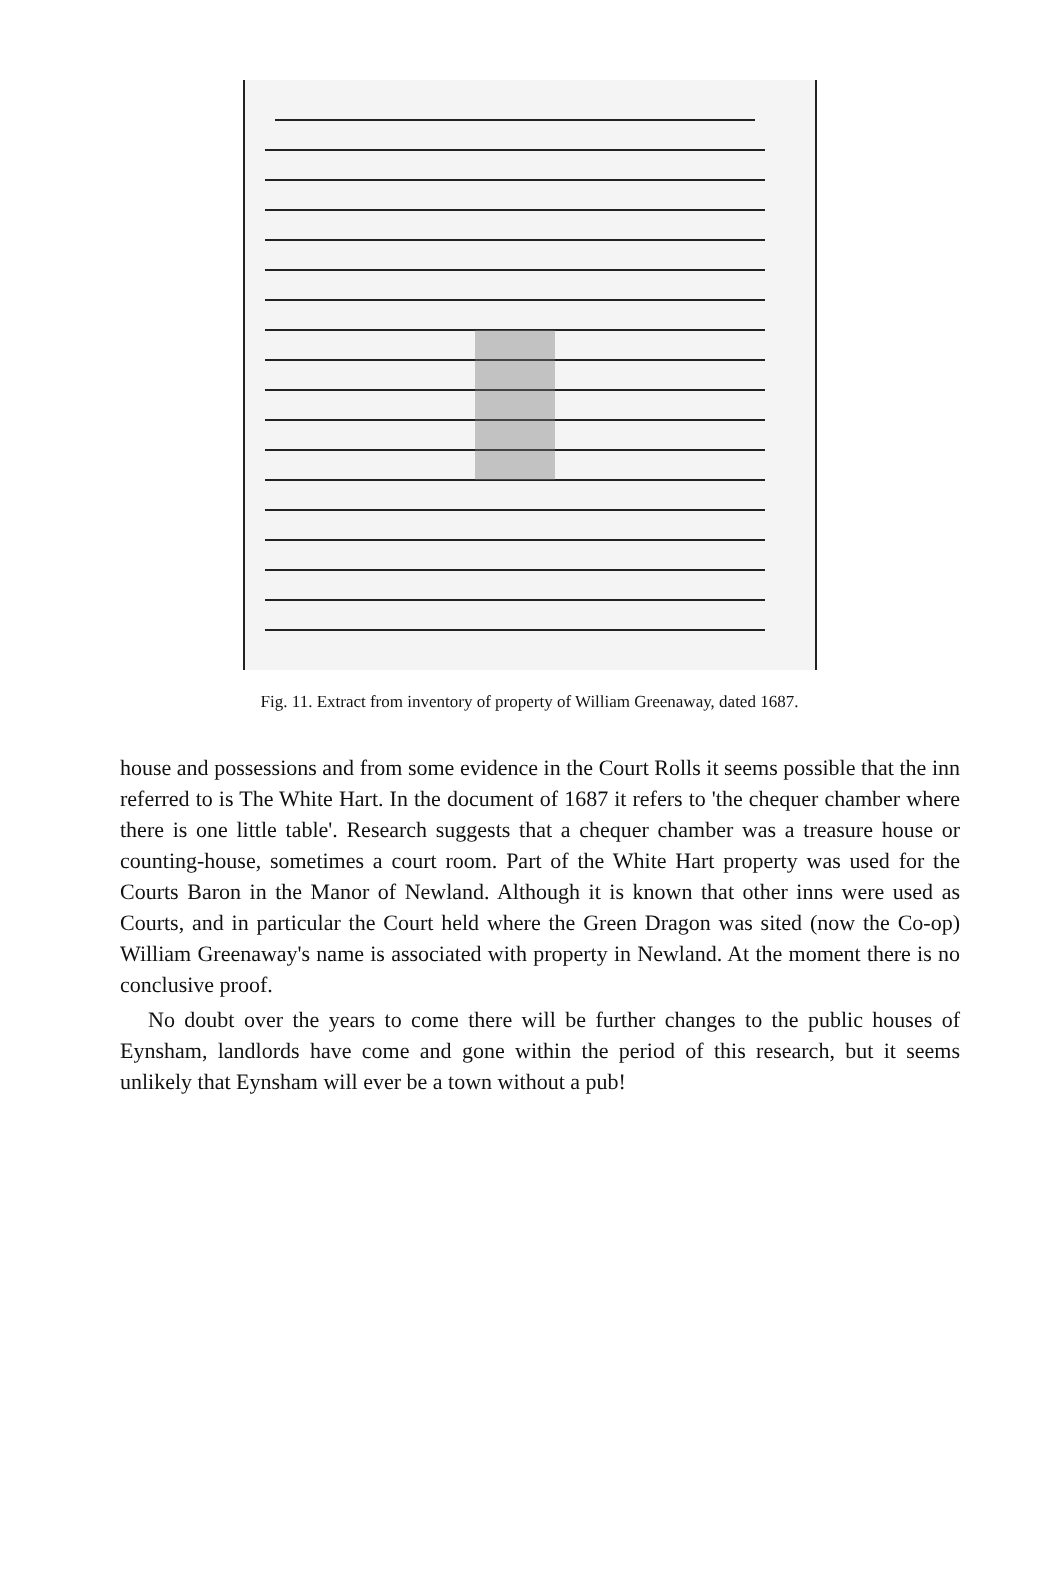Fig. 11. Extract from inventory of property of William Greenaway, dated 1687.
house and possessions and from some evidence in the Court Rolls it seems possible that the inn referred to is The White Hart. In the document of 1687 it refers to 'the chequer chamber where there is one little table'. Research suggests that a chequer chamber was a treasure house or counting-house, sometimes a court room. Part of the White Hart property was used for the Courts Baron in the Manor of Newland. Although it is known that other inns were used as Courts, and in particular the Court held where the Green Dragon was sited (now the Co-op) William Greenaway's name is associated with property in Newland. At the moment there is no conclusive proof.
No doubt over the years to come there will be further changes to the public houses of Eynsham, landlords have come and gone within the period of this research, but it seems unlikely that Eynsham will ever be a town without a pub!